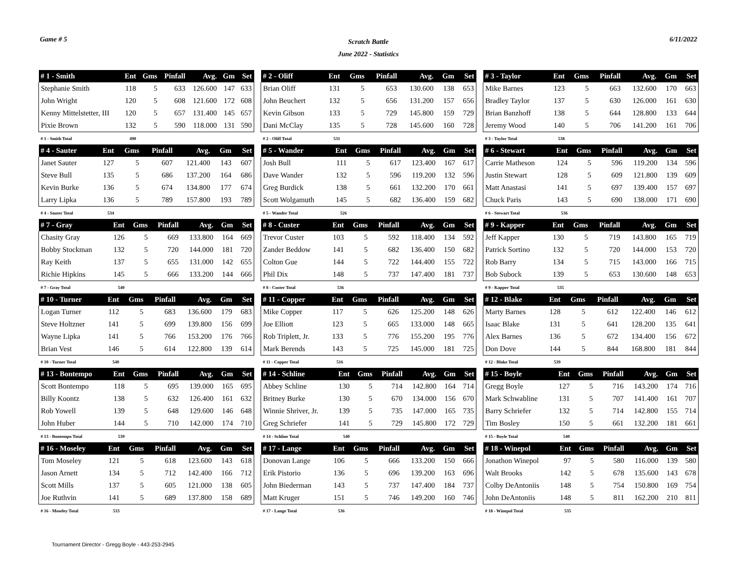Game # 5
Scratch Battle
June 2022 - Statistics
6/11/2022
| # 1 - Smith | Ent | Gms | Pinfall | Avg. | Gm | Set |
| --- | --- | --- | --- | --- | --- | --- |
| Stephanie Smith | 118 | 5 | 633 | 126.600 | 147 | 633 |
| John Wright | 120 | 5 | 608 | 121.600 | 172 | 608 |
| Kenny Mittelstetter, III | 120 | 5 | 657 | 131.400 | 145 | 657 |
| Pixie Brown | 132 | 5 | 590 | 118.000 | 131 | 590 |
| # 1 - Smith Total | 490 | | | | | |
| # 2 - Oliff | Ent | Gms | Pinfall | Avg. | Gm | Set |
| --- | --- | --- | --- | --- | --- | --- |
| Brian Oliff | 131 | 5 | 653 | 130.600 | 138 | 653 |
| John Beuchert | 132 | 5 | 656 | 131.200 | 157 | 656 |
| Kevin Gibson | 133 | 5 | 729 | 145.800 | 159 | 729 |
| Dani McClay | 135 | 5 | 728 | 145.600 | 160 | 728 |
| # 2 - Oliff Total | 531 | | | | | |
| # 3 - Taylor | Ent | Gms | Pinfall | Avg. | Gm | Set |
| --- | --- | --- | --- | --- | --- | --- |
| Mike Barnes | 123 | 5 | 663 | 132.600 | 170 | 663 |
| Bradley Taylor | 137 | 5 | 630 | 126.000 | 161 | 630 |
| Brian Banzhoff | 138 | 5 | 644 | 128.800 | 133 | 644 |
| Jeremy Wood | 140 | 5 | 706 | 141.200 | 161 | 706 |
| # 3 - Taylor Total | 538 | | | | | |
| # 4 - Sauter | Ent | Gms | Pinfall | Avg. | Gm | Set |
| --- | --- | --- | --- | --- | --- | --- |
| Janet Sauter | 127 | 5 | 607 | 121.400 | 143 | 607 |
| Steve Bull | 135 | 5 | 686 | 137.200 | 164 | 686 |
| Kevin Burke | 136 | 5 | 674 | 134.800 | 177 | 674 |
| Larry Lipka | 136 | 5 | 789 | 157.800 | 193 | 789 |
| # 4 - Sauter Total | 534 | | | | | |
| # 5 - Wander | Ent | Gms | Pinfall | Avg. | Gm | Set |
| --- | --- | --- | --- | --- | --- | --- |
| Josh Bull | 111 | 5 | 617 | 123.400 | 167 | 617 |
| Dave Wander | 132 | 5 | 596 | 119.200 | 132 | 596 |
| Greg Burdick | 138 | 5 | 661 | 132.200 | 170 | 661 |
| Scott Wolgamuth | 145 | 5 | 682 | 136.400 | 159 | 682 |
| # 5 - Wander Total | 526 | | | | | |
| # 6 - Stewart | Ent | Gms | Pinfall | Avg. | Gm | Set |
| --- | --- | --- | --- | --- | --- | --- |
| Carrie Matheson | 124 | 5 | 596 | 119.200 | 134 | 596 |
| Justin Stewart | 128 | 5 | 609 | 121.800 | 139 | 609 |
| Matt Anastasi | 141 | 5 | 697 | 139.400 | 157 | 697 |
| Chuck Paris | 143 | 5 | 690 | 138.000 | 171 | 690 |
| # 6 - Stewart Total | 536 | | | | | |
| # 7 - Gray | Ent | Gms | Pinfall | Avg. | Gm | Set |
| --- | --- | --- | --- | --- | --- | --- |
| Chasity Gray | 126 | 5 | 669 | 133.800 | 164 | 669 |
| Bobby Stockman | 132 | 5 | 720 | 144.000 | 181 | 720 |
| Ray Keith | 137 | 5 | 655 | 131.000 | 142 | 655 |
| Richie Hipkins | 145 | 5 | 666 | 133.200 | 144 | 666 |
| # 7 - Gray Total | 540 | | | | | |
| # 8 - Custer | Ent | Gms | Pinfall | Avg. | Gm | Set |
| --- | --- | --- | --- | --- | --- | --- |
| Trevor Custer | 103 | 5 | 592 | 118.400 | 134 | 592 |
| Zander Beddow | 141 | 5 | 682 | 136.400 | 150 | 682 |
| Colton Gue | 144 | 5 | 722 | 144.400 | 155 | 722 |
| Phil Dix | 148 | 5 | 737 | 147.400 | 181 | 737 |
| # 8 - Custer Total | 536 | | | | | |
| # 9 - Kapper | Ent | Gms | Pinfall | Avg. | Gm | Set |
| --- | --- | --- | --- | --- | --- | --- |
| Jeff Kapper | 130 | 5 | 719 | 143.800 | 165 | 719 |
| Patrick Sortino | 132 | 5 | 720 | 144.000 | 153 | 720 |
| Rob Barry | 134 | 5 | 715 | 143.000 | 166 | 715 |
| Bob Subock | 139 | 5 | 653 | 130.600 | 148 | 653 |
| # 9 - Kapper Total | 535 | | | | | |
| # 10 - Turner | Ent | Gms | Pinfall | Avg. | Gm | Set |
| --- | --- | --- | --- | --- | --- | --- |
| Logan Turner | 112 | 5 | 683 | 136.600 | 179 | 683 |
| Steve Holtzner | 141 | 5 | 699 | 139.800 | 156 | 699 |
| Wayne Lipka | 141 | 5 | 766 | 153.200 | 176 | 766 |
| Brian Vest | 146 | 5 | 614 | 122.800 | 139 | 614 |
| # 10 - Turner Total | 540 | | | | | |
| # 11 - Copper | Ent | Gms | Pinfall | Avg. | Gm | Set |
| --- | --- | --- | --- | --- | --- | --- |
| Mike Copper | 117 | 5 | 626 | 125.200 | 148 | 626 |
| Joe Elliott | 123 | 5 | 665 | 133.000 | 148 | 665 |
| Rob Triplett, Jr. | 133 | 5 | 776 | 155.200 | 195 | 776 |
| Mark Berends | 143 | 5 | 725 | 145.000 | 181 | 725 |
| # 11 - Copper Total | 516 | | | | | |
| # 12 - Blake | Ent | Gms | Pinfall | Avg. | Gm | Set |
| --- | --- | --- | --- | --- | --- | --- |
| Marty Barnes | 128 | 5 | 612 | 122.400 | 146 | 612 |
| Isaac Blake | 131 | 5 | 641 | 128.200 | 135 | 641 |
| Alex Barnes | 136 | 5 | 672 | 134.400 | 156 | 672 |
| Don Dove | 144 | 5 | 844 | 168.800 | 181 | 844 |
| # 12 - Blake Total | 539 | | | | | |
| # 13 - Bontempo | Ent | Gms | Pinfall | Avg. | Gm | Set |
| --- | --- | --- | --- | --- | --- | --- |
| Scott Bontempo | 118 | 5 | 695 | 139.000 | 165 | 695 |
| Billy Koontz | 138 | 5 | 632 | 126.400 | 161 | 632 |
| Rob Yowell | 139 | 5 | 648 | 129.600 | 146 | 648 |
| John Huber | 144 | 5 | 710 | 142.000 | 174 | 710 |
| # 13 - Bontempo Total | 539 | | | | | |
| # 14 - Schline | Ent | Gms | Pinfall | Avg. | Gm | Set |
| --- | --- | --- | --- | --- | --- | --- |
| Abbey Schline | 130 | 5 | 714 | 142.800 | 164 | 714 |
| Britney Burke | 130 | 5 | 670 | 134.000 | 156 | 670 |
| Winnie Shriver, Jr. | 139 | 5 | 735 | 147.000 | 165 | 735 |
| Greg Schriefer | 141 | 5 | 729 | 145.800 | 172 | 729 |
| # 14 - Schline Total | 540 | | | | | |
| # 15 - Boyle | Ent | Gms | Pinfall | Avg. | Gm | Set |
| --- | --- | --- | --- | --- | --- | --- |
| Gregg Boyle | 127 | 5 | 716 | 143.200 | 174 | 716 |
| Mark Schwabline | 131 | 5 | 707 | 141.400 | 161 | 707 |
| Barry Schriefer | 132 | 5 | 714 | 142.800 | 155 | 714 |
| Tim Bosley | 150 | 5 | 661 | 132.200 | 181 | 661 |
| # 15 - Boyle Total | 540 | | | | | |
| # 16 - Moseley | Ent | Gms | Pinfall | Avg. | Gm | Set |
| --- | --- | --- | --- | --- | --- | --- |
| Tom Moseley | 121 | 5 | 618 | 123.600 | 143 | 618 |
| Jason Arnett | 134 | 5 | 712 | 142.400 | 166 | 712 |
| Scott Mills | 137 | 5 | 605 | 121.000 | 138 | 605 |
| Joe Ruthvin | 141 | 5 | 689 | 137.800 | 158 | 689 |
| # 16 - Moseley Total | 533 | | | | | |
| # 17 - Lange | Ent | Gms | Pinfall | Avg. | Gm | Set |
| --- | --- | --- | --- | --- | --- | --- |
| Donovan Lange | 106 | 5 | 666 | 133.200 | 150 | 666 |
| Erik Pistorio | 136 | 5 | 696 | 139.200 | 163 | 696 |
| John Biederman | 143 | 5 | 737 | 147.400 | 184 | 737 |
| Matt Kruger | 151 | 5 | 746 | 149.200 | 160 | 746 |
| # 17 - Lange Total | 536 | | | | | |
| # 18 - Winepol | Ent | Gms | Pinfall | Avg. | Gm | Set |
| --- | --- | --- | --- | --- | --- | --- |
| Jonathon Winepol | 97 | 5 | 580 | 116.000 | 139 | 580 |
| Walt Brooks | 142 | 5 | 678 | 135.600 | 143 | 678 |
| Colby DeAntoniis | 148 | 5 | 754 | 150.800 | 169 | 754 |
| John DeAntoniis | 148 | 5 | 811 | 162.200 | 210 | 811 |
| # 18 - Winepol Total | 535 | | | | | |
Tournament Director - Gregg Boyle - 443-253-2945